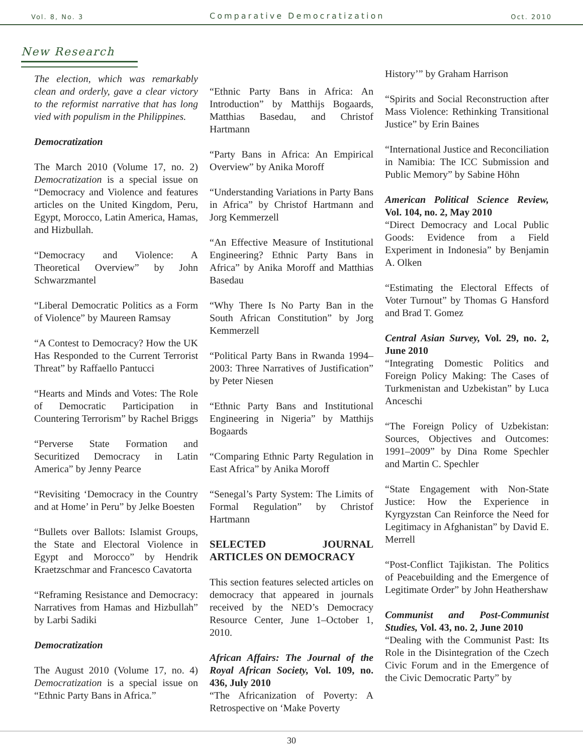Vol. 8, No. 3 Comparative Democratization Oct. 2010
New Research
The election, which was remarkably clean and orderly, gave a clear victory to the reformist narrative that has long vied with populism in the Philippines.
Democratization
The March 2010 (Volume 17, no. 2) Democratization is a special issue on “Democracy and Violence and features articles on the United Kingdom, Peru, Egypt, Morocco, Latin America, Hamas, and Hizbullah.
“Democracy and Violence: A Theoretical Overview” by John Schwarzmantel
“Liberal Democratic Politics as a Form of Violence” by Maureen Ramsay
“A Contest to Democracy? How the UK Has Responded to the Current Terrorist Threat” by Raffaello Pantucci
“Hearts and Minds and Votes: The Role of Democratic Participation in Countering Terrorism” by Rachel Briggs
“Perverse State Formation and Securitized Democracy in Latin America” by Jenny Pearce
“Revisiting ‘Democracy in the Country and at Home’ in Peru” by Jelke Boesten
“Bullets over Ballots: Islamist Groups, the State and Electoral Violence in Egypt and Morocco” by Hendrik Kraetzschmar and Francesco Cavatorta
“Reframing Resistance and Democracy: Narratives from Hamas and Hizbullah” by Larbi Sadiki
Democratization
The August 2010 (Volume 17, no. 4) Democratization is a special issue on “Ethnic Party Bans in Africa.”
“Ethnic Party Bans in Africa: An Introduction” by Matthijs Bogaards, Matthias Basedau, and Christof Hartmann
“Party Bans in Africa: An Empirical Overview” by Anika Moroff
“Understanding Variations in Party Bans in Africa” by Christof Hartmann and Jorg Kemmerzell
“An Effective Measure of Institutional Engineering? Ethnic Party Bans in Africa” by Anika Moroff and Matthias Basedau
“Why There Is No Party Ban in the South African Constitution” by Jorg Kemmerzell
“Political Party Bans in Rwanda 1994–2003: Three Narratives of Justification” by Peter Niesen
“Ethnic Party Bans and Institutional Engineering in Nigeria” by Matthijs Bogaards
“Comparing Ethnic Party Regulation in East Africa” by Anika Moroff
“Senegal’s Party System: The Limits of Formal Regulation” by Christof Hartmann
SELECTED JOURNAL ARTICLES ON DEMOCRACY
This section features selected articles on democracy that appeared in journals received by the NED’s Democracy Resource Center, June 1–October 1, 2010.
African Affairs: The Journal of the Royal African Society, Vol. 109, no. 436, July 2010
“The Africanization of Poverty: A Retrospective on ‘Make Poverty
History’” by Graham Harrison
“Spirits and Social Reconstruction after Mass Violence: Rethinking Transitional Justice” by Erin Baines
“International Justice and Reconciliation in Namibia: The ICC Submission and Public Memory” by Sabine Höhn
American Political Science Review, Vol. 104, no. 2, May 2010
“Direct Democracy and Local Public Goods: Evidence from a Field Experiment in Indonesia” by Benjamin A. Olken
“Estimating the Electoral Effects of Voter Turnout” by Thomas G Hansford and Brad T. Gomez
Central Asian Survey, Vol. 29, no. 2, June 2010
“Integrating Domestic Politics and Foreign Policy Making: The Cases of Turkmenistan and Uzbekistan” by Luca Anceschi
“The Foreign Policy of Uzbekistan: Sources, Objectives and Outcomes: 1991–2009” by Dina Rome Spechler and Martin C. Spechler
“State Engagement with Non-State Justice: How the Experience in Kyrgyzstan Can Reinforce the Need for Legitimacy in Afghanistan” by David E. Merrell
“Post-Conflict Tajikistan. The Politics of Peacebuilding and the Emergence of Legitimate Order” by John Heathershaw
Communist and Post-Communist Studies, Vol. 43, no. 2, June 2010
“Dealing with the Communist Past: Its Role in the Disintegration of the Czech Civic Forum and in the Emergence of the Civic Democratic Party” by
30